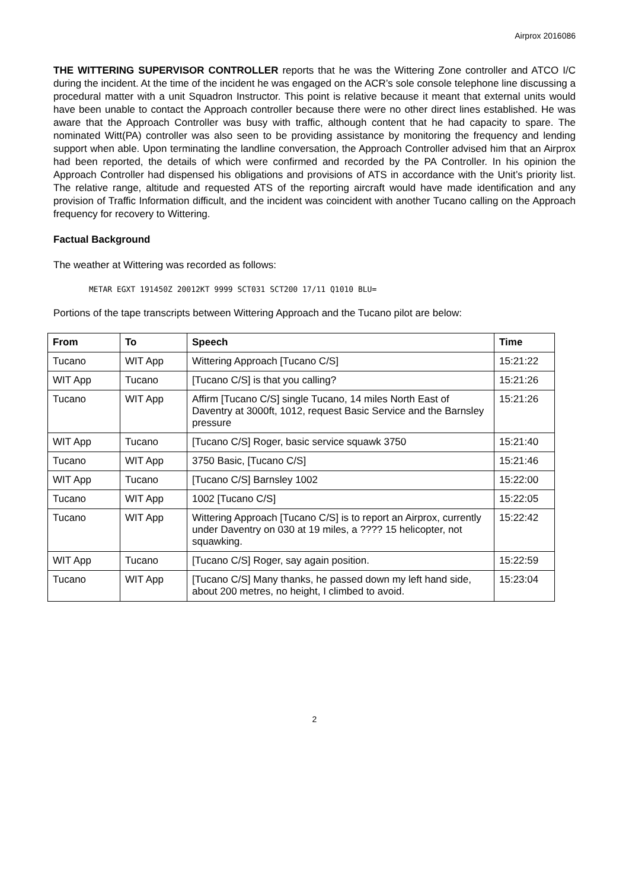Airprox 2016086
THE WITTERING SUPERVISOR CONTROLLER reports that he was the Wittering Zone controller and ATCO I/C during the incident. At the time of the incident he was engaged on the ACR’s sole console telephone line discussing a procedural matter with a unit Squadron Instructor. This point is relative because it meant that external units would have been unable to contact the Approach controller because there were no other direct lines established. He was aware that the Approach Controller was busy with traffic, although content that he had capacity to spare. The nominated Witt(PA) controller was also seen to be providing assistance by monitoring the frequency and lending support when able. Upon terminating the landline conversation, the Approach Controller advised him that an Airprox had been reported, the details of which were confirmed and recorded by the PA Controller. In his opinion the Approach Controller had dispensed his obligations and provisions of ATS in accordance with the Unit’s priority list. The relative range, altitude and requested ATS of the reporting aircraft would have made identification and any provision of Traffic Information difficult, and the incident was coincident with another Tucano calling on the Approach frequency for recovery to Wittering.
Factual Background
The weather at Wittering was recorded as follows:
METAR EGXT 191450Z 20012KT 9999 SCT031 SCT200 17/11 Q1010 BLU=
Portions of the tape transcripts between Wittering Approach and the Tucano pilot are below:
| From | To | Speech | Time |
| --- | --- | --- | --- |
| Tucano | WIT App | Wittering Approach [Tucano C/S] | 15:21:22 |
| WIT App | Tucano | [Tucano C/S] is that you calling? | 15:21:26 |
| Tucano | WIT App | Affirm [Tucano C/S] single Tucano, 14 miles North East of Daventry at 3000ft, 1012, request Basic Service and the Barnsley pressure | 15:21:26 |
| WIT App | Tucano | [Tucano C/S] Roger, basic service squawk 3750 | 15:21:40 |
| Tucano | WIT App | 3750 Basic, [Tucano C/S] | 15:21:46 |
| WIT App | Tucano | [Tucano C/S] Barnsley 1002 | 15:22:00 |
| Tucano | WIT App | 1002 [Tucano C/S] | 15:22:05 |
| Tucano | WIT App | Wittering Approach [Tucano C/S] is to report an Airprox, currently under Daventry on 030 at 19 miles, a ???? 15 helicopter, not squawking. | 15:22:42 |
| WIT App | Tucano | [Tucano C/S] Roger, say again position. | 15:22:59 |
| Tucano | WIT App | [Tucano C/S] Many thanks, he passed down my left hand side, about 200 metres, no height, I climbed to avoid. | 15:23:04 |
2